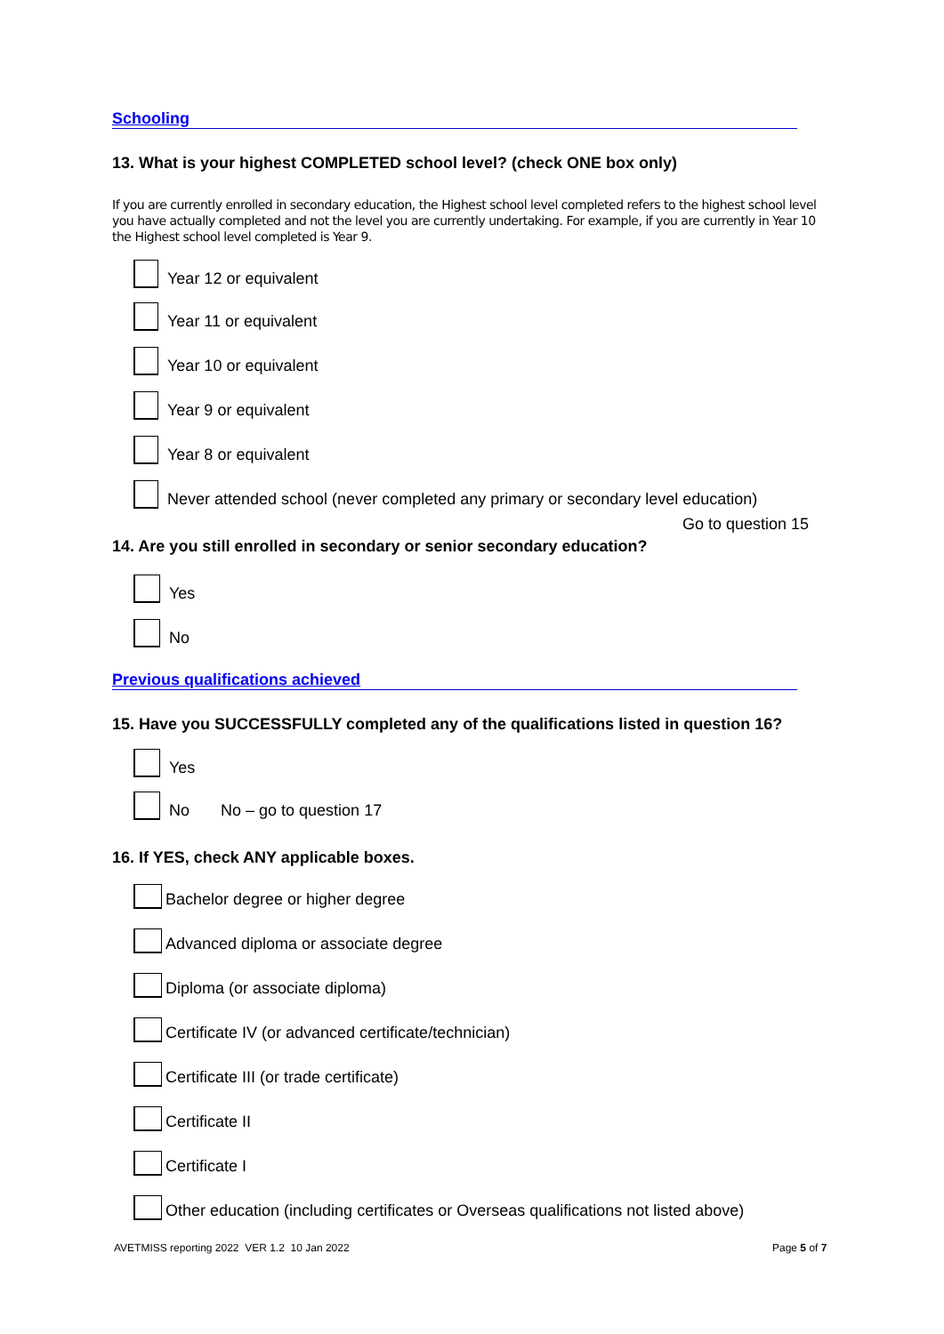Schooling
13. What is your highest COMPLETED school level? (check ONE box only)
If you are currently enrolled in secondary education, the Highest school level completed refers to the highest school level you have actually completed and not the level you are currently undertaking. For example, if you are currently in Year 10 the Highest school level completed is Year 9.
Year 12 or equivalent
Year 11 or equivalent
Year 10 or equivalent
Year 9 or equivalent
Year 8 or equivalent
Never attended school (never completed any primary or secondary level education)
Go to question 15
14. Are you still enrolled in secondary or senior secondary education?
Yes
No
Previous qualifications achieved
15. Have you SUCCESSFULLY completed any of the qualifications listed in question 16?
Yes
No No – go to question 17
16. If YES, check ANY applicable boxes.
Bachelor degree or higher degree
Advanced diploma or associate degree
Diploma (or associate diploma)
Certificate IV (or advanced certificate/technician)
Certificate III (or trade certificate)
Certificate II
Certificate I
Other education (including certificates or Overseas qualifications not listed above)
AVETMISS reporting 2022 VER 1.2 10 Jan 2022
Page 5 of 7